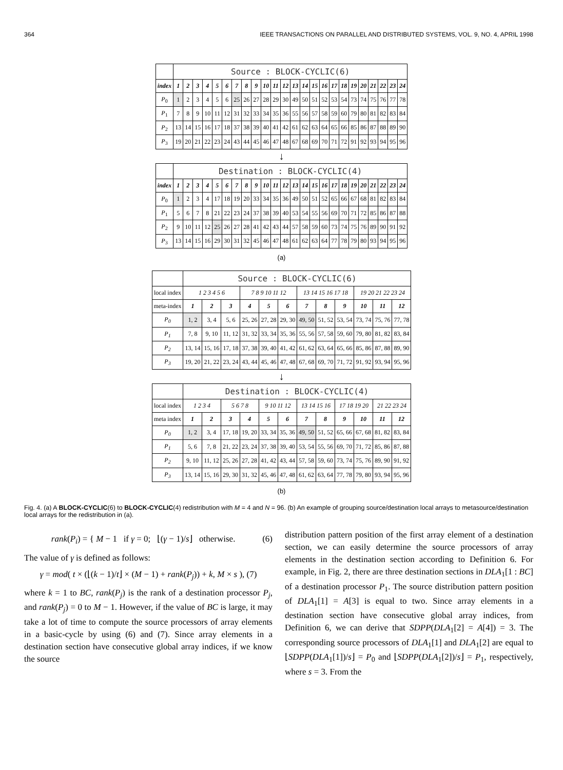364 IEEE TRANSACTIONS ON PARALLEL AND DISTRIBUTED SYSTEMS, VOL. 9, NO. 4, APRIL 1998
| | Source : BLOCK-CYCLIC(6) | | | | | | | | | | | | | | | | | | | | | | | |
| --- | --- | --- | --- | --- | --- | --- | --- | --- | --- | --- | --- | --- | --- | --- | --- | --- | --- | --- | --- | --- | --- | --- | --- | --- |
| index | 1 | 2 | 3 | 4 | 5 | 6 | 7 | 8 | 9 | 10 | 11 | 12 | 13 | 14 | 15 | 16 | 17 | 18 | 19 | 20 | 21 | 22 | 23 | 24 |
| P<sub>0</sub> | 1 | 2 | 3 | 4 | 5 | 6 | 25 | 26 | 27 | 28 | 29 | 30 | 49 | 50 | 51 | 52 | 53 | 54 | 73 | 74 | 75 | 76 | 77 | 78 |
| P<sub>1</sub> | 7 | 8 | 9 | 10 | 11 | 12 | 31 | 32 | 33 | 34 | 35 | 36 | 55 | 56 | 57 | 58 | 59 | 60 | 79 | 80 | 81 | 82 | 83 | 84 |
| P<sub>2</sub> | 13 | 14 | 15 | 16 | 17 | 18 | 37 | 38 | 39 | 40 | 41 | 42 | 61 | 62 | 63 | 64 | 65 | 66 | 85 | 86 | 87 | 88 | 89 | 90 |
| P<sub>3</sub> | 19 | 20 | 21 | 22 | 23 | 24 | 43 | 44 | 45 | 46 | 47 | 48 | 67 | 68 | 69 | 70 | 71 | 72 | 91 | 92 | 93 | 94 | 95 | 96 |
↓
| | Destination : BLOCK-CYCLIC(4) | | | | | | | | | | | | | | | | | | | | | | | |
| --- | --- | --- | --- | --- | --- | --- | --- | --- | --- | --- | --- | --- | --- | --- | --- | --- | --- | --- | --- | --- | --- | --- | --- | --- |
| index | 1 | 2 | 3 | 4 | 5 | 6 | 7 | 8 | 9 | 10 | 11 | 12 | 13 | 14 | 15 | 16 | 17 | 18 | 19 | 20 | 21 | 22 | 23 | 24 |
| P<sub>0</sub> | 1 | 2 | 3 | 4 | 17 | 18 | 19 | 20 | 33 | 34 | 35 | 36 | 49 | 50 | 51 | 52 | 65 | 66 | 67 | 68 | 81 | 82 | 83 | 84 |
| P<sub>1</sub> | 5 | 6 | 7 | 8 | 21 | 22 | 23 | 24 | 37 | 38 | 39 | 40 | 53 | 54 | 55 | 56 | 69 | 70 | 71 | 72 | 85 | 86 | 87 | 88 |
| P<sub>2</sub> | 9 | 10 | 11 | 12 | 25 | 26 | 27 | 28 | 41 | 42 | 43 | 44 | 57 | 58 | 59 | 60 | 73 | 74 | 75 | 76 | 89 | 90 | 91 | 92 |
| P<sub>3</sub> | 13 | 14 | 15 | 16 | 29 | 30 | 31 | 32 | 45 | 46 | 47 | 48 | 61 | 62 | 63 | 64 | 77 | 78 | 79 | 80 | 93 | 94 | 95 | 96 |
(a)
| | Source : BLOCK-CYCLIC(6) | | | | | | | | | | | |
| --- | --- | --- | --- | --- | --- | --- | --- | --- | --- | --- | --- | --- |
| local index | 1 2 3 4 5 6 | | | 7 8 9 10 11 12 | | | 13 14 15 16 17 18 | | | 19 20 21 22 23 24 | | |
| meta-index | 1 | 2 | 3 | 4 | 5 | 6 | 7 | 8 | 9 | 10 | 11 | 12 |
| P<sub>0</sub> | 1, 2 | 3, 4 | 5, 6 | 25, 26 | 27, 28 | 29, 30 | 49, 50 | 51, 52 | 53, 54 | 73, 74 | 75, 76 | 77, 78 |
| P<sub>1</sub> | 7, 8 | 9, 10 | 11, 12 | 31, 32 | 33, 34 | 35, 36 | 55, 56 | 57, 58 | 59, 60 | 79, 80 | 81, 82 | 83, 84 |
| P<sub>2</sub> | 13, 14 | 15, 16 | 17, 18 | 37, 38 | 39, 40 | 41, 42 | 61, 62 | 63, 64 | 65, 66 | 85, 86 | 87, 88 | 89, 90 |
| P<sub>3</sub> | 19, 20 | 21, 22 | 23, 24 | 43, 44 | 45, 46 | 47, 48 | 67, 68 | 69, 70 | 71, 72 | 91, 92 | 93, 94 | 95, 96 |
↓
| | Destination : BLOCK-CYCLIC(4) | | | | | | | | | | | |
| --- | --- | --- | --- | --- | --- | --- | --- | --- | --- | --- | --- | --- |
| local index | 1 2 3 4 | | 5 6 7 8 | | 9 10 11 12 | | 13 14 15 16 | | 17 18 19 20 | | 21 22 23 24 | |
| meta index | 1 | 2 | 3 | 4 | 5 | 6 | 7 | 8 | 9 | 10 | 11 | 12 |
| P<sub>0</sub> | 1, 2 | 3, 4 | 17, 18 | 19, 20 | 33, 34 | 35, 36 | 49, 50 | 51, 52 | 65, 66 | 67, 68 | 81, 82 | 83, 84 |
| P<sub>1</sub> | 5, 6 | 7, 8 | 21, 22 | 23, 24 | 37, 38 | 39, 40 | 53, 54 | 55, 56 | 69, 70 | 71, 72 | 85, 86 | 87, 88 |
| P<sub>2</sub> | 9, 10 | 11, 12 | 25, 26 | 27, 28 | 41, 42 | 43, 44 | 57, 58 | 59, 60 | 73, 74 | 75, 76 | 89, 90 | 91, 92 |
| P<sub>3</sub> | 13, 14 | 15, 16 | 29, 30 | 31, 32 | 45, 46 | 47, 48 | 61, 62 | 63, 64 | 77, 78 | 79, 80 | 93, 94 | 95, 96 |
(b)
Fig. 4. (a) A BLOCK-CYCLIC(6) to BLOCK-CYCLIC(4) redistribution with M = 4 and N = 96. (b) An example of grouping source/destination local arrays to metasource/destination local arrays for the redistribution in (a).
rank(P<sub>i</sub>) = { M − 1 if γ = 0; ⌊(γ − 1)/s⌋ otherwise. (6)
The value of γ is defined as follows:
γ = mod( t × (⌊(k − 1)/t⌋ × (M − 1) + rank(P<sub>j</sub>)) + k, M × s ), (7)
where k = 1 to BC, rank(P<sub>j</sub>) is the rank of a destination processor P<sub>j</sub>, and rank(P<sub>j</sub>) = 0 to M − 1. However, if the value of BC is large, it may take a lot of time to compute the source processors of array elements in a basic-cycle by using (6) and (7). Since array elements in a destination section have consecutive global array indices, if we know the source
distribution pattern position of the first array element of a destination section, we can easily determine the source processors of array elements in the destination section according to Definition 6. For example, in Fig. 2, there are three destination sections in DLA<sub>1</sub>[1 : BC] of a destination processor P<sub>1</sub>. The source distribution pattern position of DLA<sub>1</sub>[1] = A[3] is equal to two. Since array elements in a destination section have consecutive global array indices, from Definition 6, we can derive that SDPP(DLA<sub>1</sub>[2] = A[4]) = 3. The corresponding source processors of DLA<sub>1</sub>[1] and DLA<sub>1</sub>[2] are equal to ⌊SDPP(DLA<sub>1</sub>[1])/s⌋ = P<sub>0</sub> and ⌊SDPP(DLA<sub>1</sub>[2])/s⌋ = P<sub>1</sub>, respectively, where s = 3. From the